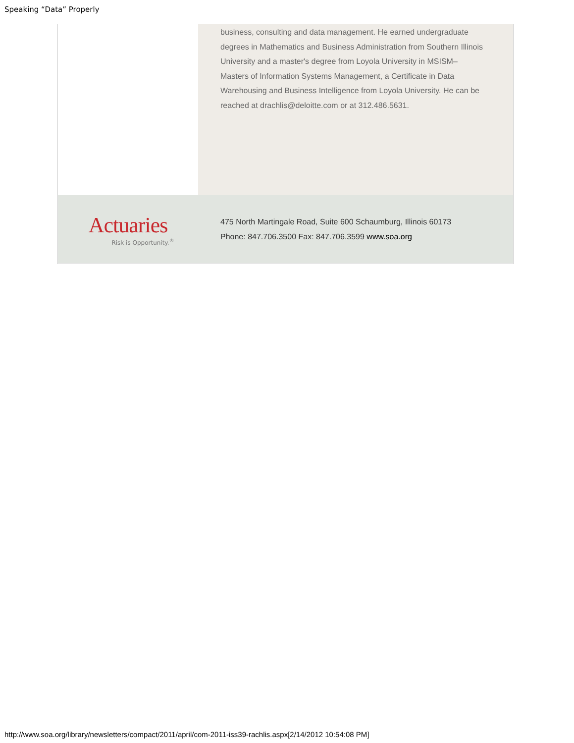Speaking “Data” Properly
business, consulting and data management. He earned undergraduate degrees in Mathematics and Business Administration from Southern Illinois University and a master's degree from Loyola University in MSISM–Masters of Information Systems Management, a Certificate in Data Warehousing and Business Intelligence from Loyola University. He can be reached at drachlis@deloitte.com or at 312.486.5631.
Actuaries
Risk is Opportunity.<sup>®</sup>
475 North Martingale Road, Suite 600 Schaumburg, Illinois 60173
Phone: 847.706.3500 Fax: 847.706.3599 www.soa.org
http://www.soa.org/library/newsletters/compact/2011/april/com-2011-iss39-rachlis.aspx[2/14/2012 10:54:08 PM]